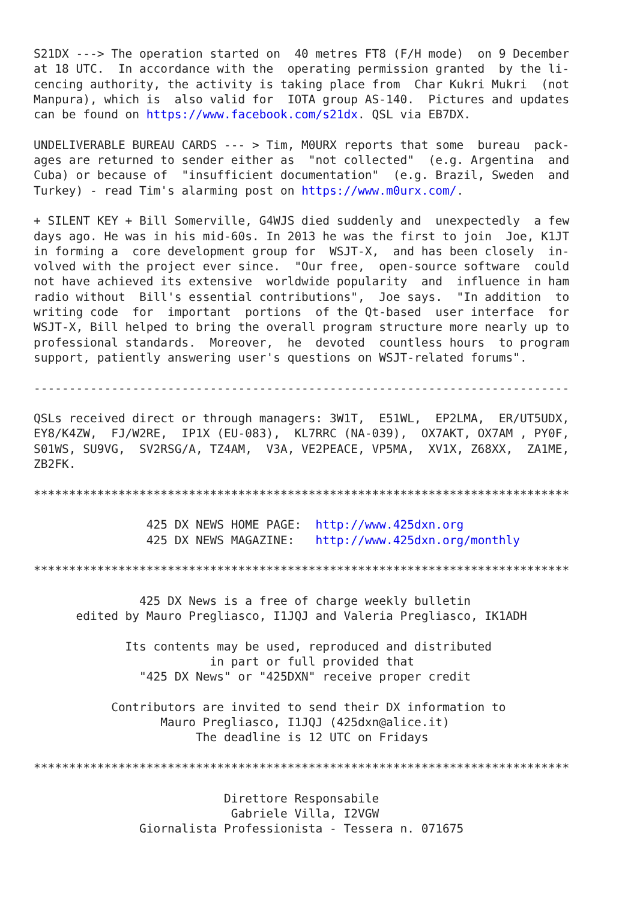S21DX ---> The operation started on  40 metres FT8 (F/H mode)  on 9 December
at 18 UTC.  In accordance with the  operating permission granted  by the li-
cencing authority, the activity is taking place from  Char Kukri Mukri  (not
Manpura), which is  also valid for  IOTA group AS-140.  Pictures and updates
can be found on https://www.facebook.com/s21dx. QSL via EB7DX.

UNDELIVERABLE BUREAU CARDS --- > Tim, M0URX reports that some  bureau  pack-
ages are returned to sender either as  "not collected"  (e.g. Argentina  and
Cuba) or because of  "insufficient documentation"  (e.g. Brazil, Sweden  and
Turkey) - read Tim's alarming post on https://www.m0urx.com/.

+ SILENT KEY + Bill Somerville, G4WJS died suddenly and  unexpectedly  a few
days ago. He was in his mid-60s. In 2013 he was the first to join  Joe, K1JT
in forming a  core development group for  WSJT-X,  and has been closely  in-
volved with the project ever since.  "Our free,  open-source software  could
not have achieved its extensive  worldwide popularity  and  influence in ham
radio without  Bill's essential contributions",  Joe says.  "In addition  to
writing code  for  important  portions  of the Qt-based  user interface  for
WSJT-X, Bill helped to bring the overall program structure more nearly up to
professional standards.  Moreover,  he  devoted  countless hours  to program
support, patiently answering user's questions on WSJT-related forums".

----------------------------------------------------------------------------

QSLs received direct or through managers: 3W1T,  E51WL,  EP2LMA,  ER/UT5UDX,
EY8/K4ZW,  FJ/W2RE,  IP1X (EU-083),  KL7RRC (NA-039),  OX7AKT, OX7AM , PY0F,
S01WS, SU9VG,  SV2RSG/A, TZ4AM,  V3A, VE2PEACE, VP5MA,  XV1X, Z68XX,  ZA1ME,
ZB2FK.

****************************************************************************

                425 DX NEWS HOME PAGE:  http://www.425dxn.org
                425 DX NEWS MAGAZINE:   http://www.425dxn.org/monthly

****************************************************************************

               425 DX News is a free of charge weekly bulletin
      edited by Mauro Pregliasco, I1JQJ and Valeria Pregliasco, IK1ADH

             Its contents may be used, reproduced and distributed
                         in part or full provided that
               "425 DX News" or "425DXN" receive proper credit

           Contributors are invited to send their DX information to
                  Mauro Pregliasco, I1JQJ (425dxn@alice.it)
                       The deadline is 12 UTC on Fridays

****************************************************************************

                           Direttore Responsabile
                            Gabriele Villa, I2VGW
               Giornalista Professionista - Tessera n. 071675